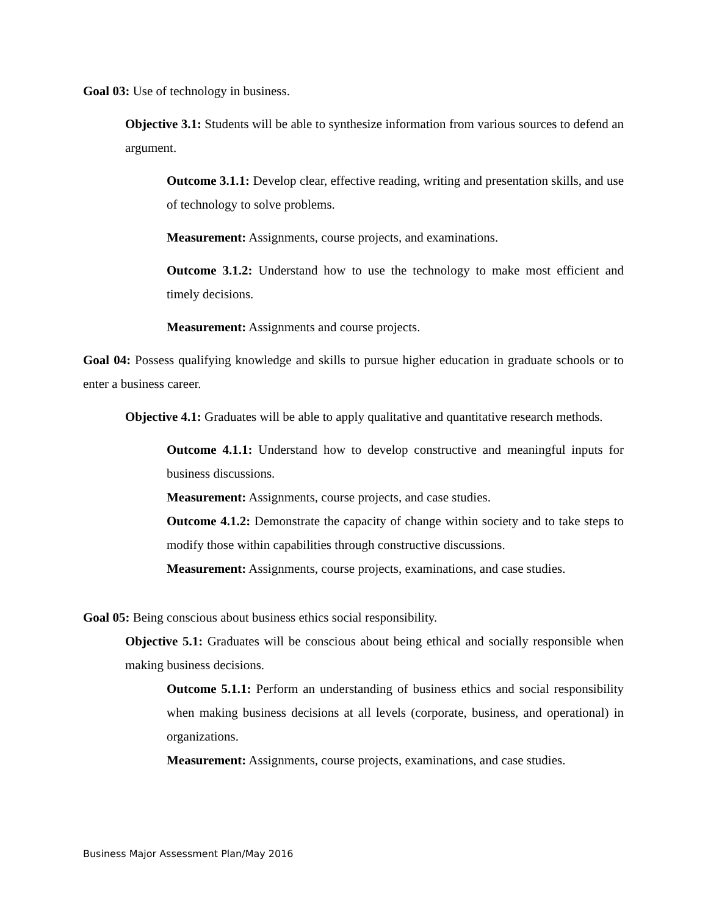Goal 03: Use of technology in business.
Objective 3.1: Students will be able to synthesize information from various sources to defend an argument.
Outcome 3.1.1: Develop clear, effective reading, writing and presentation skills, and use of technology to solve problems.
Measurement: Assignments, course projects, and examinations.
Outcome 3.1.2: Understand how to use the technology to make most efficient and timely decisions.
Measurement: Assignments and course projects.
Goal 04: Possess qualifying knowledge and skills to pursue higher education in graduate schools or to enter a business career.
Objective 4.1: Graduates will be able to apply qualitative and quantitative research methods.
Outcome 4.1.1: Understand how to develop constructive and meaningful inputs for business discussions.
Measurement: Assignments, course projects, and case studies.
Outcome 4.1.2: Demonstrate the capacity of change within society and to take steps to modify those within capabilities through constructive discussions.
Measurement: Assignments, course projects, examinations, and case studies.
Goal 05: Being conscious about business ethics social responsibility.
Objective 5.1: Graduates will be conscious about being ethical and socially responsible when making business decisions.
Outcome 5.1.1: Perform an understanding of business ethics and social responsibility when making business decisions at all levels (corporate, business, and operational) in organizations.
Measurement: Assignments, course projects, examinations, and case studies.
Business Major Assessment Plan/May 2016